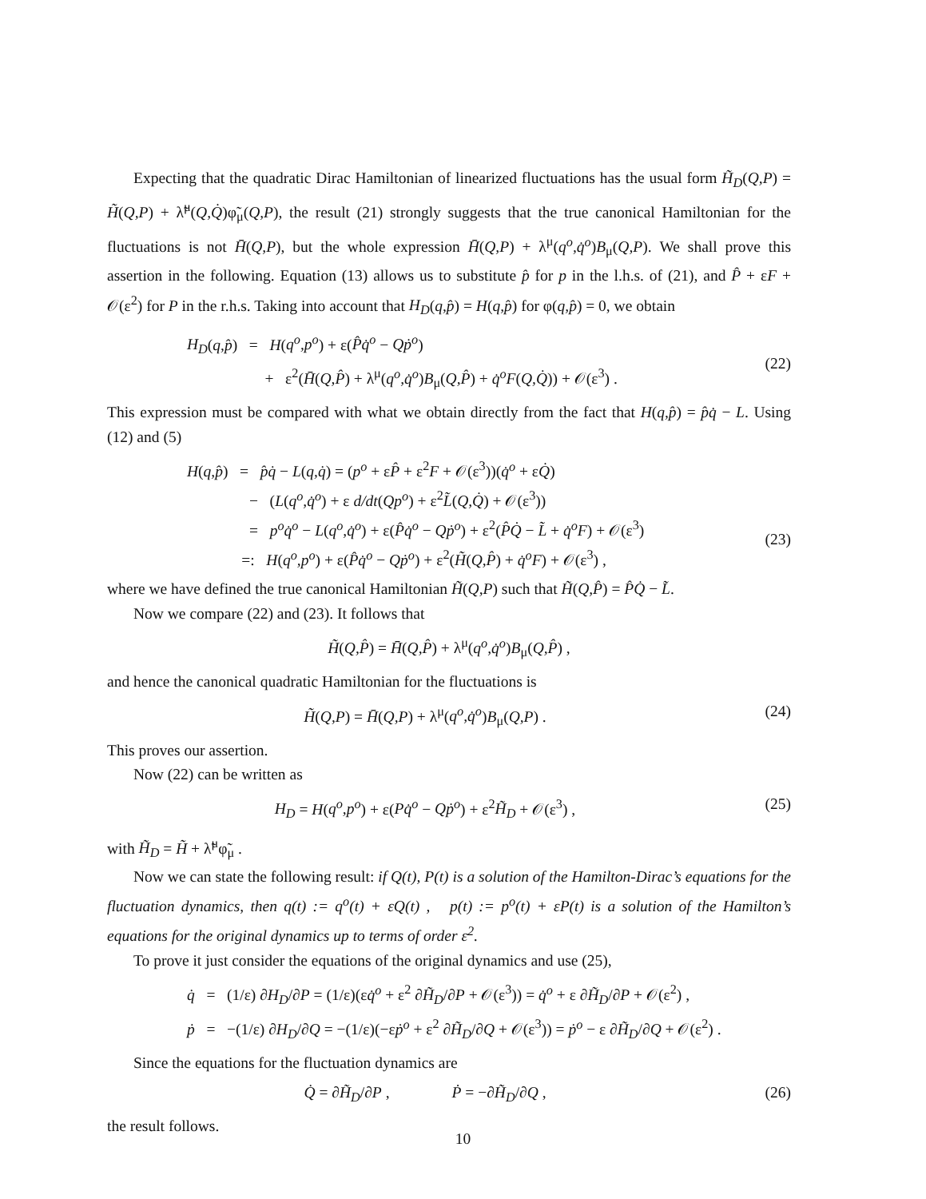Expecting that the quadratic Dirac Hamiltonian of linearized fluctuations has the usual form H̃<sub>D</sub>(Q,P) = H̃(Q,P) + λ̃<sup>μ</sup>(Q,Q̇)φ̃<sub>μ</sub>(Q,P), the result (21) strongly suggests that the true canonical Hamiltonian for the fluctuations is not H̄(Q,P), but the whole expression H̄(Q,P) + λ<sup>μ</sup>(q<sup>o</sup>,q̇<sup>o</sup>)B<sub>μ</sub>(Q,P). We shall prove this assertion in the following. Equation (13) allows us to substitute p̂ for p in the l.h.s. of (21), and P̂ + εF + 𝒪(ε<sup>2</sup>) for P in the r.h.s. Taking into account that H<sub>D</sub>(q,p̂) = H(q,p̂) for φ(q,p̂) = 0, we obtain
H<sub>D</sub>(q,p̂) = H(q<sup>o</sup>,p<sup>o</sup>) + ε(P̂q̇<sup>o</sup> − Qṗ<sup>o</sup>)
+ ε<sup>2</sup>(H̄(Q,P̂) + λ<sup>μ</sup>(q<sup>o</sup>,q̇<sup>o</sup>)B<sub>μ</sub>(Q,P̂) + q̇<sup>o</sup>F(Q,Q̇)) + 𝒪(ε<sup>3</sup>) .
(22)
This expression must be compared with what we obtain directly from the fact that H(q,p̂) = p̂q̇ − L. Using (12) and (5)
H(q,p̂) = p̂q̇ − L(q,q̇) = (p<sup>o</sup> + εP̂ + ε<sup>2</sup>F + 𝒪(ε<sup>3</sup>))(q̇<sup>o</sup> + εQ̇)
− (L(q<sup>o</sup>,q̇<sup>o</sup>) + ε d/dt(Qp<sup>o</sup>) + ε<sup>2</sup>L̃(Q,Q̇) + 𝒪(ε<sup>3</sup>))
= p<sup>o</sup>q̇<sup>o</sup> − L(q<sup>o</sup>,q̇<sup>o</sup>) + ε(P̂q̇<sup>o</sup> − Qṗ<sup>o</sup>) + ε<sup>2</sup>(P̂Q̇ − L̃ + q̇<sup>o</sup>F) + 𝒪(ε<sup>3</sup>)
=: H(q<sup>o</sup>,p<sup>o</sup>) + ε(P̂q̇<sup>o</sup> − Qṗ<sup>o</sup>) + ε<sup>2</sup>(H̃(Q,P̂) + q̇<sup>o</sup>F) + 𝒪(ε<sup>3</sup>) ,
(23)
where we have defined the true canonical Hamiltonian H̃(Q,P) such that H̃(Q,P̂) = P̂Q̇ − L̃.
Now we compare (22) and (23). It follows that
H̃(Q,P̂) = H̄(Q,P̂) + λ<sup>μ</sup>(q<sup>o</sup>,q̇<sup>o</sup>)B<sub>μ</sub>(Q,P̂) ,
and hence the canonical quadratic Hamiltonian for the fluctuations is
H̃(Q,P) = H̄(Q,P) + λ<sup>μ</sup>(q<sup>o</sup>,q̇<sup>o</sup>)B<sub>μ</sub>(Q,P) .
(24)
This proves our assertion.
Now (22) can be written as
H<sub>D</sub> = H(q<sup>o</sup>,p<sup>o</sup>) + ε(Pq̇<sup>o</sup> − Qṗ<sup>o</sup>) + ε<sup>2</sup>H̃<sub>D</sub> + 𝒪(ε<sup>3</sup>) ,
(25)
with H̃<sub>D</sub> = H̃ + λ̃<sup>μ</sup>φ̃<sub>μ</sub> .
Now we can state the following result: if Q(t), P(t) is a solution of the Hamilton-Dirac’s equations for the fluctuation dynamics, then q(t) := q<sup>o</sup>(t) + εQ(t) , p(t) := p<sup>o</sup>(t) + εP(t) is a solution of the Hamilton’s equations for the original dynamics up to terms of order ε<sup>2</sup>.
To prove it just consider the equations of the original dynamics and use (25),
q̇ = (1/ε) ∂H<sub>D</sub>/∂P = (1/ε)(εq̇<sup>o</sup> + ε<sup>2</sup> ∂H̃<sub>D</sub>/∂P + 𝒪(ε<sup>3</sup>)) = q̇<sup>o</sup> + ε ∂H̃<sub>D</sub>/∂P + 𝒪(ε<sup>2</sup>) ,
ṗ = −(1/ε) ∂H<sub>D</sub>/∂Q = −(1/ε)(−εṗ<sup>o</sup> + ε<sup>2</sup> ∂H̃<sub>D</sub>/∂Q + 𝒪(ε<sup>3</sup>)) = ṗ<sup>o</sup> − ε ∂H̃<sub>D</sub>/∂Q + 𝒪(ε<sup>2</sup>) .
Since the equations for the fluctuation dynamics are
Q̇ = ∂H̃<sub>D</sub>/∂P , Ṗ = −∂H̃<sub>D</sub>/∂Q ,
(26)
the result follows.
10